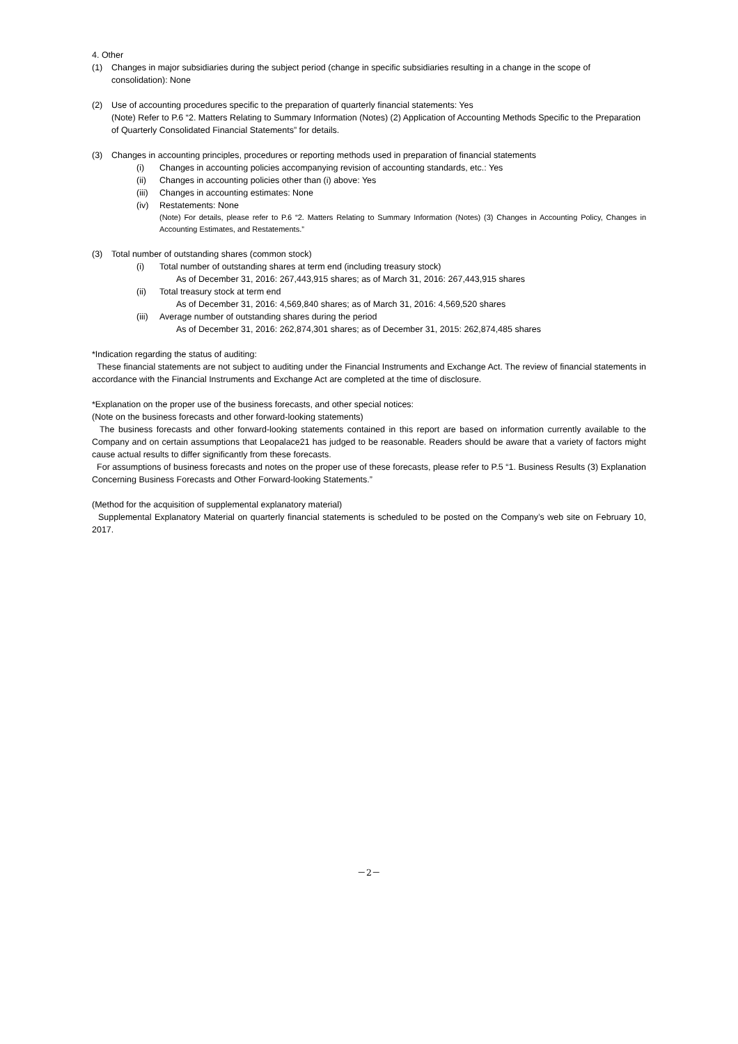4. Other
(1) Changes in major subsidiaries during the subject period (change in specific subsidiaries resulting in a change in the scope of consolidation): None
(2) Use of accounting procedures specific to the preparation of quarterly financial statements: Yes
(Note) Refer to P.6 “2. Matters Relating to Summary Information (Notes) (2) Application of Accounting Methods Specific to the Preparation of Quarterly Consolidated Financial Statements” for details.
(3) Changes in accounting principles, procedures or reporting methods used in preparation of financial statements
(i) Changes in accounting policies accompanying revision of accounting standards, etc.: Yes
(ii) Changes in accounting policies other than (i) above: Yes
(iii) Changes in accounting estimates: None
(iv) Restatements: None
(Note) For details, please refer to P.6 “2. Matters Relating to Summary Information (Notes) (3) Changes in Accounting Policy, Changes in Accounting Estimates, and Restatements.”
(3) Total number of outstanding shares (common stock)
(i) Total number of outstanding shares at term end (including treasury stock)
As of December 31, 2016: 267,443,915 shares; as of March 31, 2016: 267,443,915 shares
(ii) Total treasury stock at term end
As of December 31, 2016: 4,569,840 shares; as of March 31, 2016: 4,569,520 shares
(iii) Average number of outstanding shares during the period
As of December 31, 2016: 262,874,301 shares; as of December 31, 2015: 262,874,485 shares
*Indication regarding the status of auditing:
These financial statements are not subject to auditing under the Financial Instruments and Exchange Act. The review of financial statements in accordance with the Financial Instruments and Exchange Act are completed at the time of disclosure.
*Explanation on the proper use of the business forecasts, and other special notices:
(Note on the business forecasts and other forward-looking statements)
The business forecasts and other forward-looking statements contained in this report are based on information currently available to the Company and on certain assumptions that Leopalace21 has judged to be reasonable. Readers should be aware that a variety of factors might cause actual results to differ significantly from these forecasts.
For assumptions of business forecasts and notes on the proper use of these forecasts, please refer to P.5 “1. Business Results (3) Explanation Concerning Business Forecasts and Other Forward-looking Statements.”
(Method for the acquisition of supplemental explanatory material)
Supplemental Explanatory Material on quarterly financial statements is scheduled to be posted on the Company’s web site on February 10, 2017.
－2－